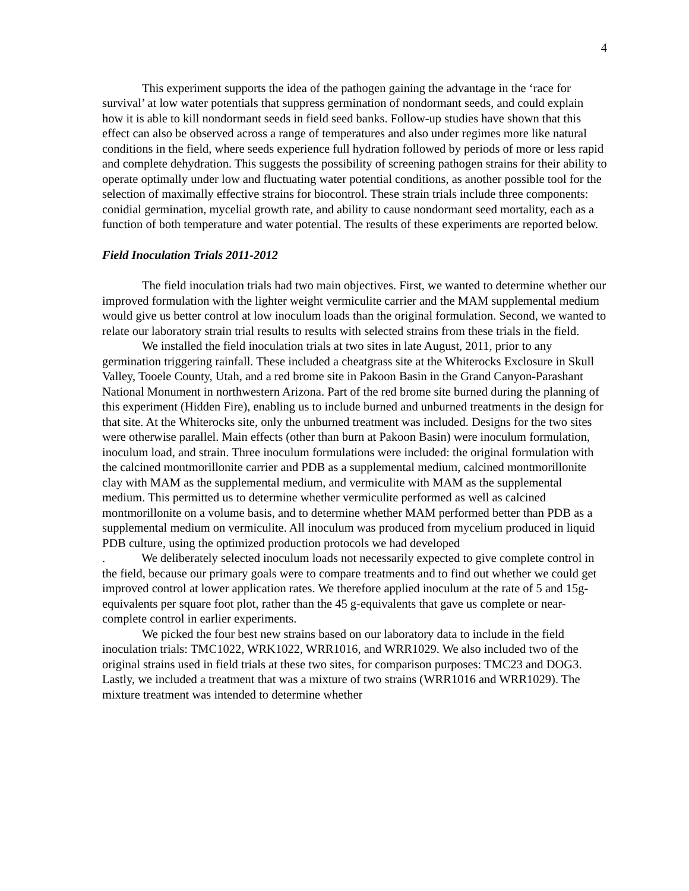4
This experiment supports the idea of the pathogen gaining the advantage in the ‘race for survival’ at low water potentials that suppress germination of nondormant seeds, and could explain how it is able to kill nondormant seeds in field seed banks. Follow-up studies have shown that this effect can also be observed across a range of temperatures and also under regimes more like natural conditions in the field, where seeds experience full hydration followed by periods of more or less rapid and complete dehydration. This suggests the possibility of screening pathogen strains for their ability to operate optimally under low and fluctuating water potential conditions, as another possible tool for the selection of maximally effective strains for biocontrol. These strain trials include three components: conidial germination, mycelial growth rate, and ability to cause nondormant seed mortality, each as a function of both temperature and water potential. The results of these experiments are reported below.
Field Inoculation Trials 2011-2012
The field inoculation trials had two main objectives. First, we wanted to determine whether our improved formulation with the lighter weight vermiculite carrier and the MAM supplemental medium would give us better control at low inoculum loads than the original formulation. Second, we wanted to relate our laboratory strain trial results to results with selected strains from these trials in the field.
We installed the field inoculation trials at two sites in late August, 2011, prior to any germination triggering rainfall. These included a cheatgrass site at the Whiterocks Exclosure in Skull Valley, Tooele County, Utah, and a red brome site in Pakoon Basin in the Grand Canyon-Parashant National Monument in northwestern Arizona. Part of the red brome site burned during the planning of this experiment (Hidden Fire), enabling us to include burned and unburned treatments in the design for that site. At the Whiterocks site, only the unburned treatment was included. Designs for the two sites were otherwise parallel. Main effects (other than burn at Pakoon Basin) were inoculum formulation, inoculum load, and strain. Three inoculum formulations were included: the original formulation with the calcined montmorillonite carrier and PDB as a supplemental medium, calcined montmorillonite clay with MAM as the supplemental medium, and vermiculite with MAM as the supplemental medium. This permitted us to determine whether vermiculite performed as well as calcined montmorillonite on a volume basis, and to determine whether MAM performed better than PDB as a supplemental medium on vermiculite. All inoculum was produced from mycelium produced in liquid PDB culture, using the optimized production protocols we had developed
. We deliberately selected inoculum loads not necessarily expected to give complete control in the field, because our primary goals were to compare treatments and to find out whether we could get improved control at lower application rates. We therefore applied inoculum at the rate of 5 and 15g-equivalents per square foot plot, rather than the 45 g-equivalents that gave us complete or near-complete control in earlier experiments.
We picked the four best new strains based on our laboratory data to include in the field inoculation trials: TMC1022, WRK1022, WRR1016, and WRR1029. We also included two of the original strains used in field trials at these two sites, for comparison purposes: TMC23 and DOG3. Lastly, we included a treatment that was a mixture of two strains (WRR1016 and WRR1029). The mixture treatment was intended to determine whether